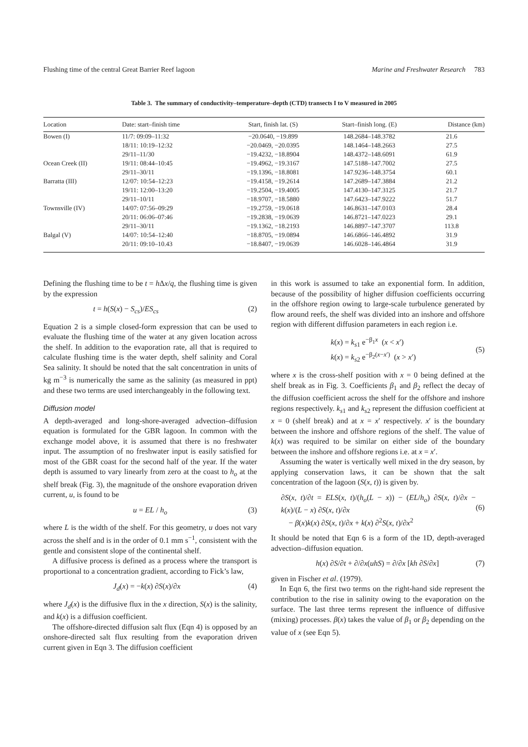Flushing time of the central Great Barrier Reef lagoon Marine and Freshwater Research 783
Table 3. The summary of conductivity–temperature–depth (CTD) transects I to V measured in 2005
| Location | Date: start–finish time | Start, finish lat. (S) | Start–finish long. (E) | Distance (km) |
| --- | --- | --- | --- | --- |
| Bowen (I) | 11/7: 09:09–11:32 | −20.0640, −19.899 | 148.2684–148.3782 | 21.6 |
| | 18/11: 10:19–12:32 | −20.0469, −20.0395 | 148.1464–148.2663 | 27.5 |
| | 29/11–11/30 | −19.4232, −18.8904 | 148.4372–148.6091 | 61.9 |
| Ocean Creek (II) | 19/11: 08:44–10:45 | −19.4962, −19.3167 | 147.5188–147.7002 | 27.5 |
| | 29/11–30/11 | −19.1396, −18.8081 | 147.9236–148.3754 | 60.1 |
| Barratta (III) | 12/07: 10:54–12:23 | −19.4158, −19.2614 | 147.2689–147.3884 | 21.2 |
| | 19/11: 12:00–13:20 | −19.2504, −19.4005 | 147.4130–147.3125 | 21.7 |
| | 29/11–10/11 | −18.9707, −18.5880 | 147.6423–147.9222 | 51.7 |
| Townsville (IV) | 14/07: 07:56–09:29 | −19.2759, −19.0618 | 146.8631–147.0103 | 28.4 |
| | 20/11: 06:06–07:46 | −19.2838, −19.0639 | 146.8721–147.0223 | 29.1 |
| | 29/11–30/11 | −19.1362, −18.2193 | 146.8897–147.3707 | 113.8 |
| Balgal (V) | 14/07: 10:54–12:40 | −18.8705, −19.0894 | 146.6866–146.4892 | 31.9 |
| | 20/11: 09:10–10.43 | −18.8407, −19.0639 | 146.6028–146.4864 | 31.9 |
Defining the flushing time to be t = h Δx/q, the flushing time is given by the expression
t = h(S(x) − S<sub>cs</sub>)/ES<sub>cs</sub> (2)
Equation 2 is a simple closed-form expression that can be used to evaluate the flushing time of the water at any given location across the shelf. In addition to the evaporation rate, all that is required to calculate flushing time is the water depth, shelf salinity and Coral Sea salinity. It should be noted that the salt concentration in units of kg m<sup>−3</sup> is numerically the same as the salinity (as measured in ppt) and these two terms are used interchangeably in the following text.
Diffusion model
A depth-averaged and long-shore-averaged advection–diffusion equation is formulated for the GBR lagoon. In common with the exchange model above, it is assumed that there is no freshwater input. The assumption of no freshwater input is easily satisfied for most of the GBR coast for the second half of the year. If the water depth is assumed to vary linearly from zero at the coast to h<sub>o</sub> at the shelf break (Fig. 3), the magnitude of the onshore evaporation driven current, u, is found to be
u = EL / h<sub>o</sub> (3)
where L is the width of the shelf. For this geometry, u does not vary across the shelf and is in the order of 0.1 mm s<sup>−1</sup>, consistent with the gentle and consistent slope of the continental shelf.
A diffusive process is defined as a process where the transport is proportional to a concentration gradient, according to Fick’s law,
J<sub>d</sub>(x) = −k(x) ∂S(x)/∂x (4)
where J<sub>d</sub>(x) is the diffusive flux in the x direction, S(x) is the salinity, and k(x) is a diffusion coefficient.
The offshore-directed diffusion salt flux (Eqn 4) is opposed by an onshore-directed salt flux resulting from the evaporation driven current given in Eqn 3. The diffusion coefficient
in this work is assumed to take an exponential form. In addition, because of the possibility of higher diffusion coefficients occurring in the offshore region owing to large-scale turbulence generated by flow around reefs, the shelf was divided into an inshore and offshore region with different diffusion parameters in each region i.e.
k(x) = k<sub>s1</sub> e<sup>−β<sub>1</sub>x</sup> (x < x′)
k(x) = k<sub>s2</sub> e<sup>−β<sub>2</sub>(x−x′)</sup> (x > x′)
(5)
where x is the cross-shelf position with x = 0 being defined at the shelf break as in Fig. 3. Coefficients β<sub>1</sub> and β<sub>2</sub> reflect the decay of the diffusion coefficient across the shelf for the offshore and inshore regions respectively. k<sub>s1</sub> and k<sub>s2</sub> represent the diffusion coefficient at x = 0 (shelf break) and at x = x′ respectively. x′ is the boundary between the inshore and offshore regions of the shelf. The value of k(x) was required to be similar on either side of the boundary between the inshore and offshore regions i.e. at x = x′.
Assuming the water is vertically well mixed in the dry season, by applying conservation laws, it can be shown that the salt concentration of the lagoon (S(x, t)) is given by.
∂S(x, t)/∂t = ELS(x, t)/(h<sub>o</sub>(L − x)) − (EL/h<sub>o</sub>) ∂S(x, t)/∂x − k(x)/(L − x) ∂S(x, t)/∂x
− β(x)k(x) ∂S(x, t)/∂x + k(x) ∂<sup>2</sup>S(x, t)/∂x<sup>2</sup>
(6)
It should be noted that Eqn 6 is a form of the 1D, depth-averaged advection–diffusion equation.
h(x) ∂S/∂t + ∂/∂x(uhS) = ∂/∂x [kh ∂S/∂x] (7)
given in Fischer et al. (1979).
In Eqn 6, the first two terms on the right-hand side represent the contribution to the rise in salinity owing to the evaporation on the surface. The last three terms represent the influence of diffusive (mixing) processes. β(x) takes the value of β<sub>1</sub> or β<sub>2</sub> depending on the value of x (see Eqn 5).